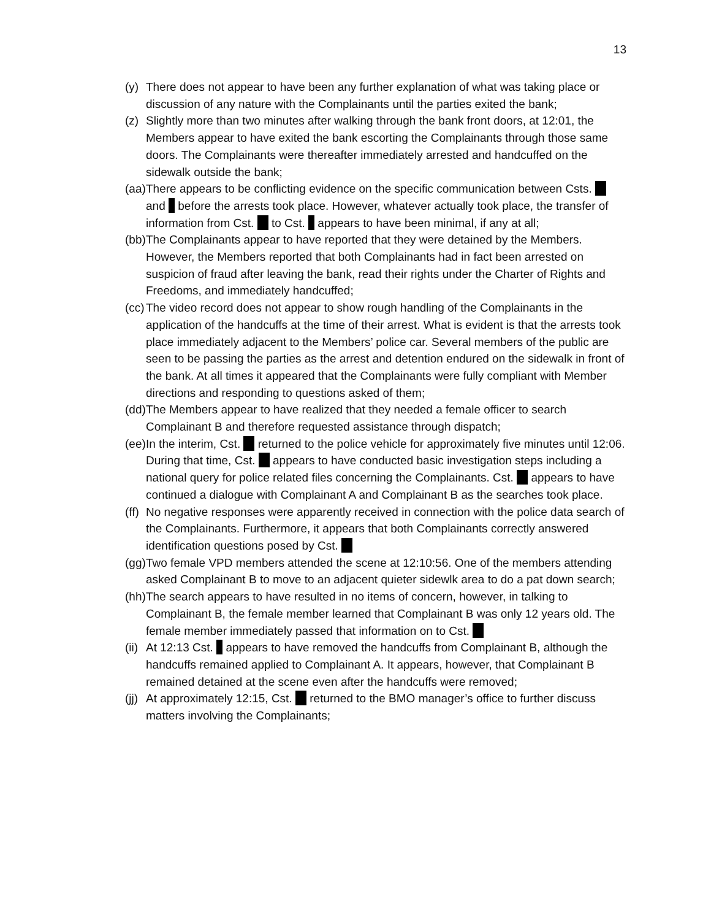13
(y) There does not appear to have been any further explanation of what was taking place or discussion of any nature with the Complainants until the parties exited the bank;
(z) Slightly more than two minutes after walking through the bank front doors, at 12:01, the Members appear to have exited the bank escorting the Complainants through those same doors. The Complainants were thereafter immediately arrested and handcuffed on the sidewalk outside the bank;
(aa) There appears to be conflicting evidence on the specific communication between Csts. and before the arrests took place. However, whatever actually took place, the transfer of information from Cst. to Cst. appears to have been minimal, if any at all;
(bb) The Complainants appear to have reported that they were detained by the Members. However, the Members reported that both Complainants had in fact been arrested on suspicion of fraud after leaving the bank, read their rights under the Charter of Rights and Freedoms, and immediately handcuffed;
(cc) The video record does not appear to show rough handling of the Complainants in the application of the handcuffs at the time of their arrest. What is evident is that the arrests took place immediately adjacent to the Members’ police car. Several members of the public are seen to be passing the parties as the arrest and detention endured on the sidewalk in front of the bank. At all times it appeared that the Complainants were fully compliant with Member directions and responding to questions asked of them;
(dd) The Members appear to have realized that they needed a female officer to search Complainant B and therefore requested assistance through dispatch;
(ee) In the interim, Cst. returned to the police vehicle for approximately five minutes until 12:06. During that time, Cst. appears to have conducted basic investigation steps including a national query for police related files concerning the Complainants. Cst. appears to have continued a dialogue with Complainant A and Complainant B as the searches took place.
(ff) No negative responses were apparently received in connection with the police data search of the Complainants. Furthermore, it appears that both Complainants correctly answered identification questions posed by Cst.
(gg) Two female VPD members attended the scene at 12:10:56. One of the members attending asked Complainant B to move to an adjacent quieter sidewlk area to do a pat down search;
(hh) The search appears to have resulted in no items of concern, however, in talking to Complainant B, the female member learned that Complainant B was only 12 years old. The female member immediately passed that information on to Cst.
(ii) At 12:13 Cst. appears to have removed the handcuffs from Complainant B, although the handcuffs remained applied to Complainant A. It appears, however, that Complainant B remained detained at the scene even after the handcuffs were removed;
(jj) At approximately 12:15, Cst. returned to the BMO manager’s office to further discuss matters involving the Complainants;